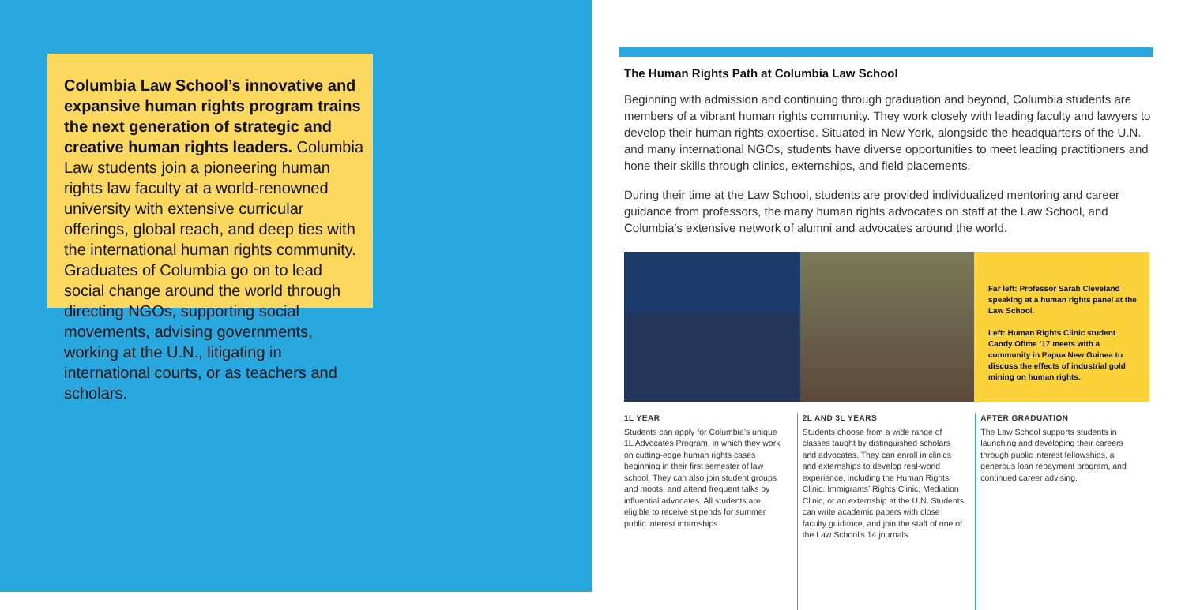Columbia Law School’s innovative and expansive human rights program trains the next generation of strategic and creative human rights leaders. Columbia Law students join a pioneering human rights law faculty at a world-renowned university with extensive curricular offerings, global reach, and deep ties with the interna­tional human rights community. Graduates of Columbia go on to lead social change around the world through directing NGOs, supporting social movements, advising governments, working at the U.N., litigating in international courts, or as teachers and scholars.
The Human Rights Path at Columbia Law School
Beginning with admission and continuing through graduation and beyond, Columbia students are members of a vibrant human rights community. They work closely with leading faculty and lawyers to develop their human rights expertise. Situated in New York, alongside the headquarters of the U.N. and many international NGOs, students have diverse opportunities to meet leading practitioners and hone their skills through clinics, externships, and field placements.
During their time at the Law School, students are provided individualized mentoring and career guidance from professors, the many human rights advocates on staff at the Law School, and Columbia’s extensive network of alumni and advocates around the world.
Far left: Professor Sarah Cleveland speaking at a human rights panel at the Law School.
Left: Human Rights Clinic student Candy Ofime ’17 meets with a community in Papua New Guinea to discuss the effects of industrial gold mining on human rights.
1L YEAR
Students can apply for Columbia’s unique 1L Advocates Program, in which they work on cutting-edge human rights cases beginning in their first semester of law school. They can also join student groups and moots, and attend frequent talks by influential advocates. All students are eligible to receive stipends for summer public interest internships.
2L AND 3L YEARS
Students choose from a wide range of classes taught by distinguished scholars and advocates. They can enroll in clinics and externships to develop real-world experience, including the Human Rights Clinic, Immigrants’ Rights Clinic, Mediation Clinic, or an externship at the U.N. Students can write academic papers with close faculty guidance, and join the staff of one of the Law School’s 14 journals.
AFTER GRADUATION
The Law School supports students in launching and developing their careers through public interest fellowships, a generous loan repayment program, and continued career advising.